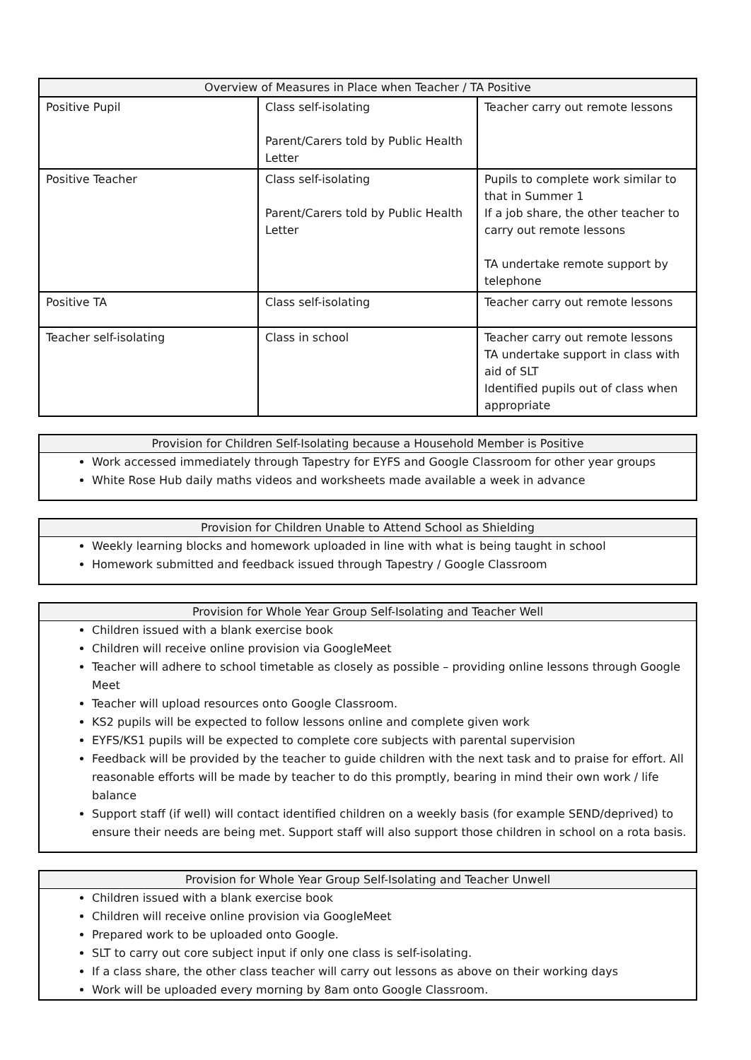| Overview of Measures in Place when Teacher / TA Positive | | |
| --- | --- | --- |
| Positive Pupil | Class self-isolating Parent/Carers told by Public Health Letter | Teacher carry out remote lessons |
| Positive Teacher | Class self-isolating Parent/Carers told by Public Health Letter | Pupils to complete work similar to that in Summer 1 If a job share, the other teacher to carry out remote lessons TA undertake remote support by telephone |
| Positive TA | Class self-isolating | Teacher carry out remote lessons |
| Teacher self-isolating | Class in school | Teacher carry out remote lessons TA undertake support in class with aid of SLT Identified pupils out of class when appropriate |
Provision for Children Self-Isolating because a Household Member is Positive
Work accessed immediately through Tapestry for EYFS and Google Classroom for other year groups
White Rose Hub daily maths videos and worksheets made available a week in advance
Provision for Children Unable to Attend School as Shielding
Weekly learning blocks and homework uploaded in line with what is being taught in school
Homework submitted and feedback issued through Tapestry / Google Classroom
Provision for Whole Year Group Self-Isolating and Teacher Well
Children issued with a blank exercise book
Children will receive online provision via GoogleMeet
Teacher will adhere to school timetable as closely as possible – providing online lessons through Google Meet
Teacher will upload resources onto Google Classroom.
KS2 pupils will be expected to follow lessons online and complete given work
EYFS/KS1 pupils will be expected to complete core subjects with parental supervision
Feedback will be provided by the teacher to guide children with the next task and to praise for effort. All reasonable efforts will be made by teacher to do this promptly, bearing in mind their own work / life balance
Support staff (if well) will contact identified children on a weekly basis (for example SEND/deprived) to ensure their needs are being met. Support staff will also support those children in school on a rota basis.
Provision for Whole Year Group Self-Isolating and Teacher Unwell
Children issued with a blank exercise book
Children will receive online provision via GoogleMeet
Prepared work to be uploaded onto Google.
SLT to carry out core subject input if only one class is self-isolating.
If a class share, the other class teacher will carry out lessons as above on their working days
Work will be uploaded every morning by 8am onto Google Classroom.